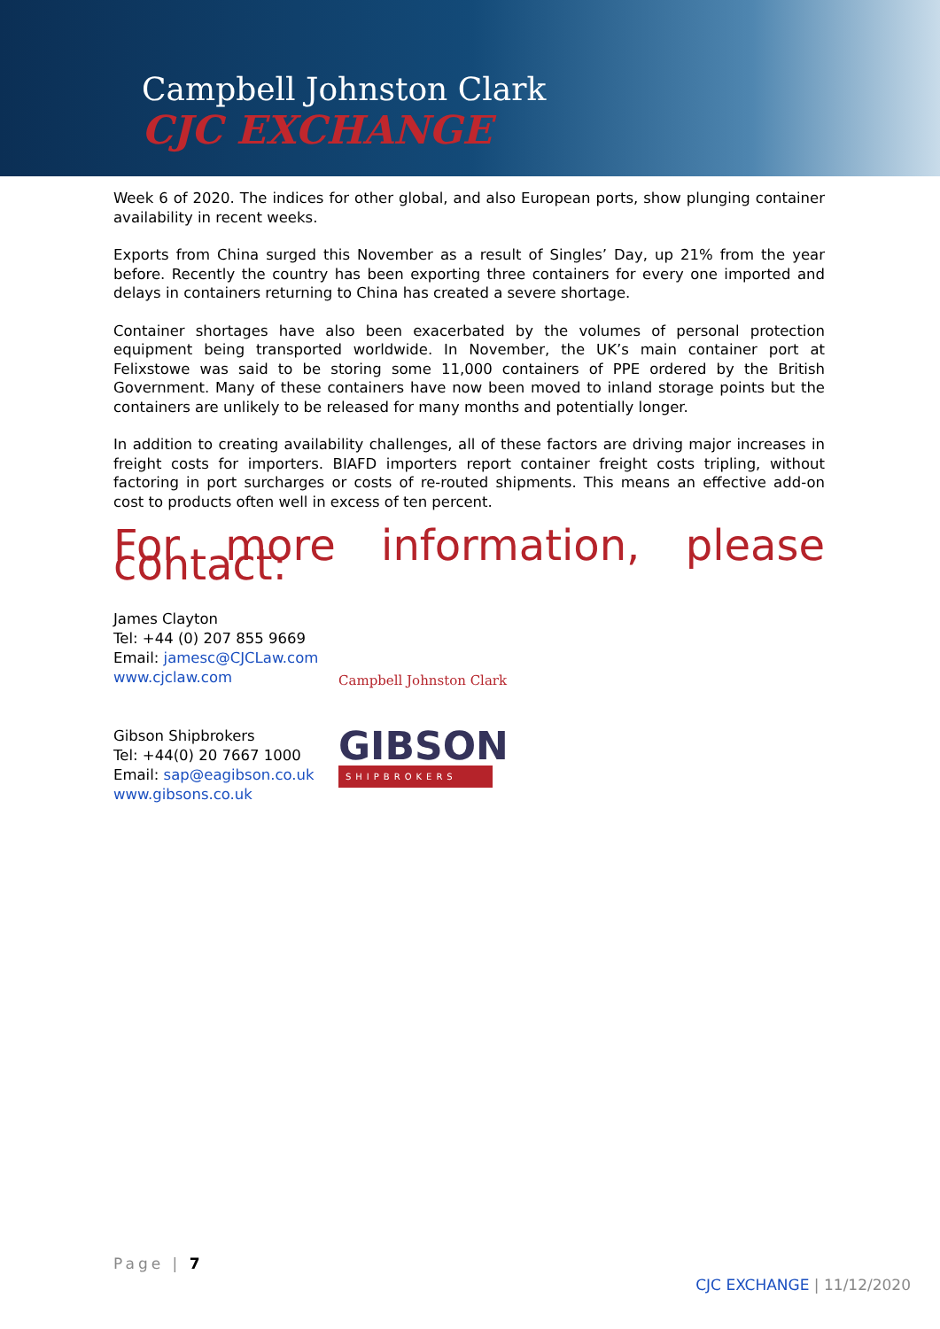Campbell Johnston Clark
CJC EXCHANGE
Week 6 of 2020. The indices for other global, and also European ports, show plunging container availability in recent weeks.
Exports from China surged this November as a result of Singles’ Day, up 21% from the year before. Recently the country has been exporting three containers for every one imported and delays in containers returning to China has created a severe shortage.
Container shortages have also been exacerbated by the volumes of personal protection equipment being transported worldwide. In November, the UK’s main container port at Felixstowe was said to be storing some 11,000 containers of PPE ordered by the British Government. Many of these containers have now been moved to inland storage points but the containers are unlikely to be released for many months and potentially longer.
In addition to creating availability challenges, all of these factors are driving major increases in freight costs for importers. BIAFD importers report container freight costs tripling, without factoring in port surcharges or costs of re-routed shipments. This means an effective add-on cost to products often well in excess of ten percent.
For more information, please contact:
James Clayton
Tel: +44 (0) 207 855 9669
Email: jamesc@CJCLaw.com
www.cjclaw.com
Campbell Johnston Clark
Gibson Shipbrokers
Tel: +44(0) 20 7667 1000
Email: sap@eagibson.co.uk
www.gibsons.co.uk
GIBSON
SHIPBROKERS
Page | 7
CJC EXCHANGE | 11/12/2020